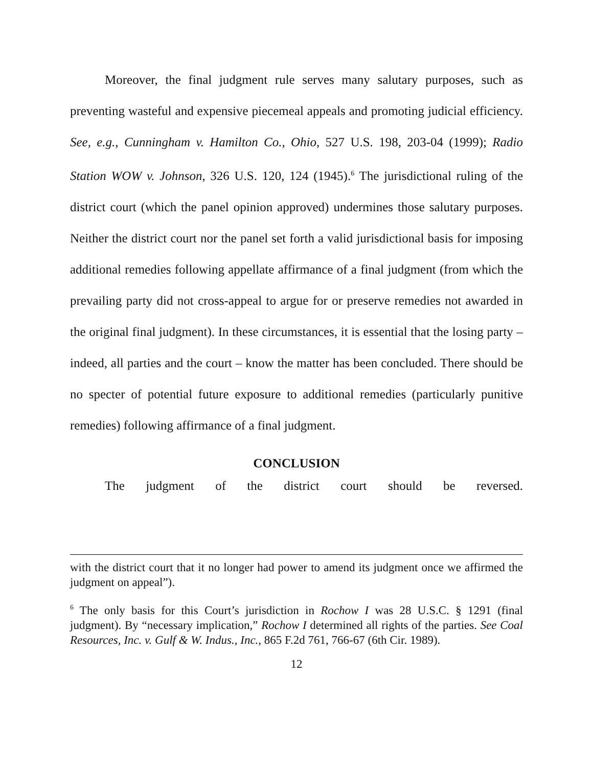Moreover, the final judgment rule serves many salutary purposes, such as preventing wasteful and expensive piecemeal appeals and promoting judicial efficiency. See, e.g., Cunningham v. Hamilton Co., Ohio, 527 U.S. 198, 203-04 (1999); Radio Station WOW v. Johnson, 326 U.S. 120, 124 (1945).<sup>6</sup> The jurisdictional ruling of the district court (which the panel opinion approved) undermines those salutary purposes. Neither the district court nor the panel set forth a valid jurisdictional basis for imposing additional remedies following appellate affirmance of a final judgment (from which the prevailing party did not cross-appeal to argue for or preserve remedies not awarded in the original final judgment). In these circumstances, it is essential that the losing party – indeed, all parties and the court – know the matter has been concluded. There should be no specter of potential future exposure to additional remedies (particularly punitive remedies) following affirmance of a final judgment.
CONCLUSION
The judgment of the district court should be reversed.
with the district court that it no longer had power to amend its judgment once we affirmed the judgment on appeal”).
<sup>6</sup> The only basis for this Court’s jurisdiction in Rochow I was 28 U.S.C. § 1291 (final judgment). By “necessary implication,” Rochow I determined all rights of the parties. See Coal Resources, Inc. v. Gulf & W. Indus., Inc., 865 F.2d 761, 766-67 (6th Cir. 1989).
12